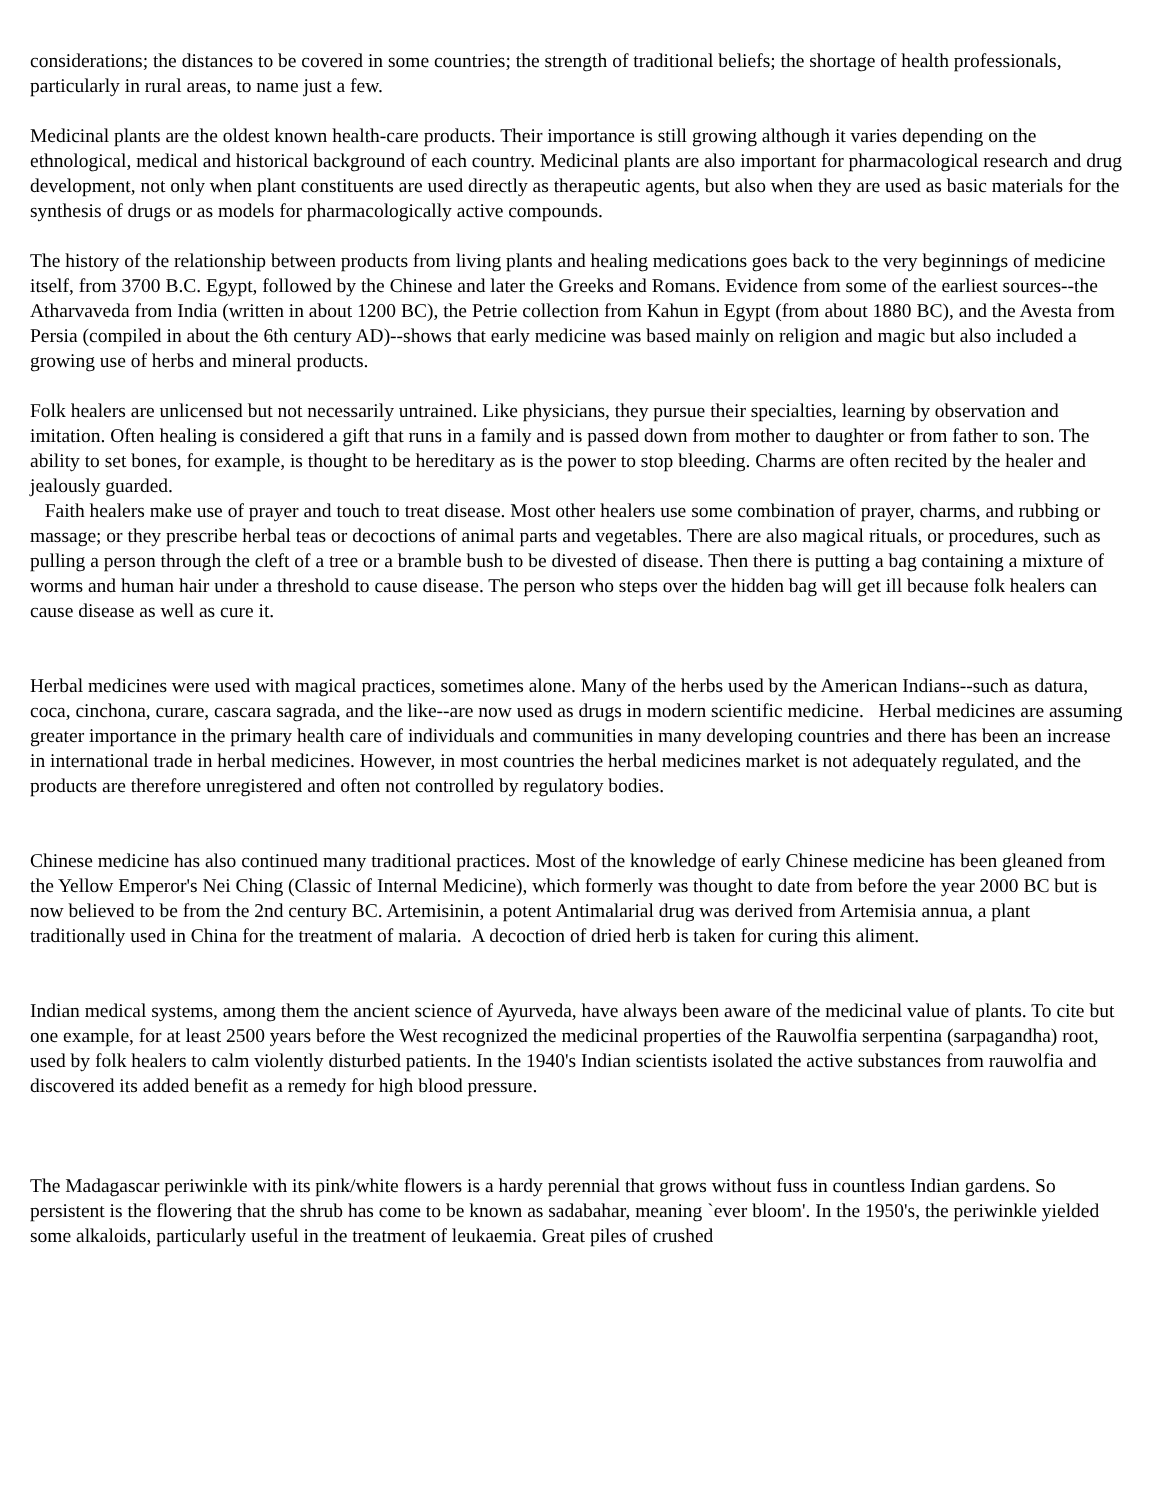considerations; the distances to be covered in some countries; the strength of traditional beliefs; the shortage of health professionals, particularly in rural areas, to name just a few.
Medicinal plants are the oldest known health-care products. Their importance is still growing although it varies depending on the ethnological, medical and historical background of each country. Medicinal plants are also important for pharmacological research and drug development, not only when plant constituents are used directly as therapeutic agents, but also when they are used as basic materials for the synthesis of drugs or as models for pharmacologically active compounds.
The history of the relationship between products from living plants and healing medications goes back to the very beginnings of medicine itself, from 3700 B.C. Egypt, followed by the Chinese and later the Greeks and Romans. Evidence from some of the earliest sources--the Atharvaveda from India (written in about 1200 BC), the Petrie collection from Kahun in Egypt (from about 1880 BC), and the Avesta from Persia (compiled in about the 6th century AD)--shows that early medicine was based mainly on religion and magic but also included a growing use of herbs and mineral products.
Folk healers are unlicensed but not necessarily untrained. Like physicians, they pursue their specialties, learning by observation and imitation. Often healing is considered a gift that runs in a family and is passed down from mother to daughter or from father to son. The ability to set bones, for example, is thought to be hereditary as is the power to stop bleeding. Charms are often recited by the healer and jealously guarded.
Faith healers make use of prayer and touch to treat disease. Most other healers use some combination of prayer, charms, and rubbing or massage; or they prescribe herbal teas or decoctions of animal parts and vegetables. There are also magical rituals, or procedures, such as pulling a person through the cleft of a tree or a bramble bush to be divested of disease. Then there is putting a bag containing a mixture of worms and human hair under a threshold to cause disease. The person who steps over the hidden bag will get ill because folk healers can cause disease as well as cure it.
Herbal medicines were used with magical practices, sometimes alone. Many of the herbs used by the American Indians--such as datura, coca, cinchona, curare, cascara sagrada, and the like--are now used as drugs in modern scientific medicine. Herbal medicines are assuming greater importance in the primary health care of individuals and communities in many developing countries and there has been an increase in international trade in herbal medicines. However, in most countries the herbal medicines market is not adequately regulated, and the products are therefore unregistered and often not controlled by regulatory bodies.
Chinese medicine has also continued many traditional practices. Most of the knowledge of early Chinese medicine has been gleaned from the Yellow Emperor's Nei Ching (Classic of Internal Medicine), which formerly was thought to date from before the year 2000 BC but is now believed to be from the 2nd century BC. Artemisinin, a potent Antimalarial drug was derived from Artemisia annua, a plant traditionally used in China for the treatment of malaria. A decoction of dried herb is taken for curing this aliment.
Indian medical systems, among them the ancient science of Ayurveda, have always been aware of the medicinal value of plants. To cite but one example, for at least 2500 years before the West recognized the medicinal properties of the Rauwolfia serpentina (sarpagandha) root, used by folk healers to calm violently disturbed patients. In the 1940's Indian scientists isolated the active substances from rauwolfia and discovered its added benefit as a remedy for high blood pressure.
The Madagascar periwinkle with its pink/white flowers is a hardy perennial that grows without fuss in countless Indian gardens. So persistent is the flowering that the shrub has come to be known as sadabahar, meaning `ever bloom'. In the 1950's, the periwinkle yielded some alkaloids, particularly useful in the treatment of leukaemia. Great piles of crushed